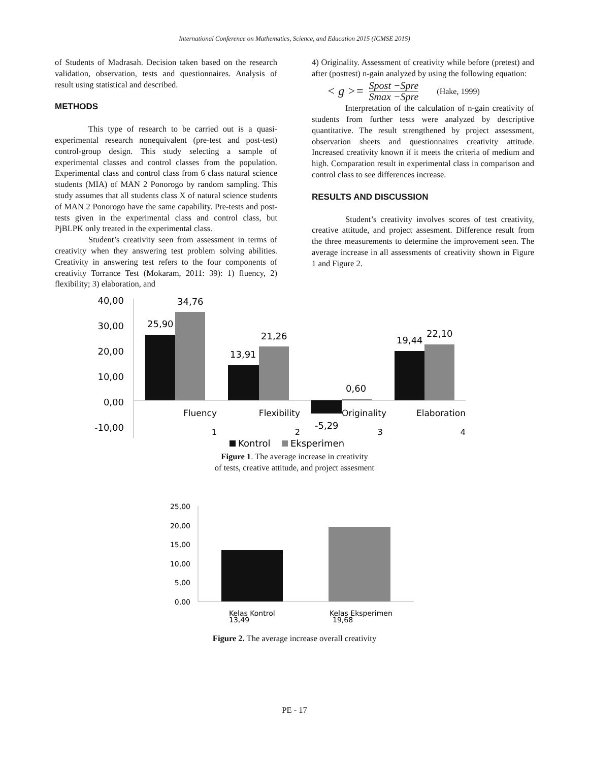International Conference on Mathematics, Science, and Education 2015 (ICMSE 2015)
of Students of Madrasah. Decision taken based on the research validation, observation, tests and questionnaires. Analysis of result using statistical and described.
METHODS
This type of research to be carried out is a quasi-experimental research nonequivalent (pre-test and post-test) control-group design. This study selecting a sample of experimental classes and control classes from the population. Experimental class and control class from 6 class natural science students (MIA) of MAN 2 Ponorogo by random sampling. This study assumes that all students class X of natural science students of MAN 2 Ponorogo have the same capability. Pre-tests and post-tests given in the experimental class and control class, but PjBLPK only treated in the experimental class.
Student’s creativity seen from assessment in terms of creativity when they answering test problem solving abilities. Creativity in answering test refers to the four components of creativity Torrance Test (Mokaram, 2011: 39): 1) fluency, 2) flexibility; 3) elaboration, and
4) Originality. Assessment of creativity while before (pretest) and after (posttest) n-gain analyzed by using the following equation:
< g >= Spost −Spre Smax −Spre (Hake, 1999)
Interpretation of the calculation of n-gain creativity of students from further tests were analyzed by descriptive quantitative. The result strengthened by project assessment, observation sheets and questionnaires creativity attitude. Increased creativity known if it meets the criteria of medium and high. Comparation result in experimental class in comparison and control class to see differences increase.
RESULTS AND DISCUSSION
Student’s creativity involves scores of test creativity, creative attitude, and project assesment. Difference result from the three measurements to determine the improvement seen. The average increase in all assessments of creativity shown in Figure 1 and Figure 2.
40,00
30,00
20,00
10,00
0,00
-10,00
25,90
34,76
13,91
21,26
-5,29
0,60
19,44
22,10
Fluency
Flexibility
Originality
Elaboration
1
2
3
4
Kontrol
Eksperimen
Figure 1. The average increase in creativity
of tests, creative attitude, and project assesment
25,00
20,00
15,00
10,00
5,00
0,00
Kelas Kontrol
13,49
Kelas Eksperimen
19,68
Figure 2. The average increase overall creativity
PE - 17